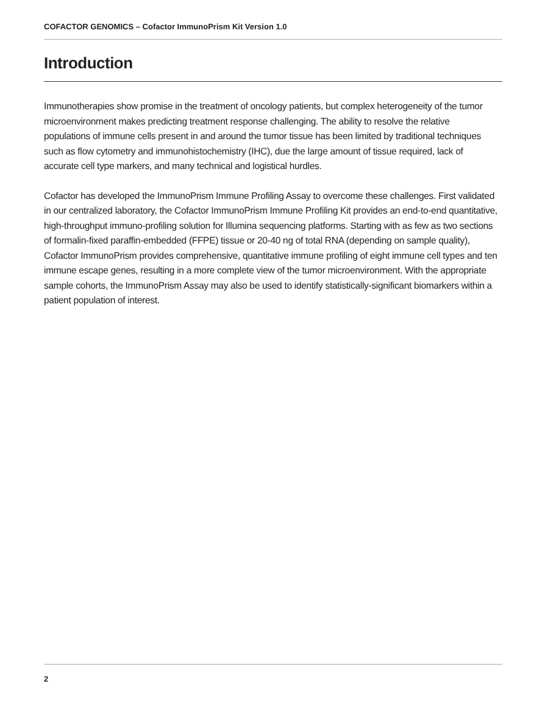COFACTOR GENOMICS – Cofactor ImmunoPrism Kit Version 1.0
Introduction
Immunotherapies show promise in the treatment of oncology patients, but complex heterogeneity of the tumor microenvironment makes predicting treatment response challenging. The ability to resolve the relative populations of immune cells present in and around the tumor tissue has been limited by traditional techniques such as flow cytometry and immunohistochemistry (IHC), due the large amount of tissue required, lack of accurate cell type markers, and many technical and logistical hurdles.
Cofactor has developed the ImmunoPrism Immune Profiling Assay to overcome these challenges. First validated in our centralized laboratory, the Cofactor ImmunoPrism Immune Profiling Kit provides an end-to-end quantitative, high-throughput immuno-profiling solution for Illumina sequencing platforms. Starting with as few as two sections of formalin-fixed paraffin-embedded (FFPE) tissue or 20-40 ng of total RNA (depending on sample quality), Cofactor ImmunoPrism provides comprehensive, quantitative immune profiling of eight immune cell types and ten immune escape genes, resulting in a more complete view of the tumor microenvironment. With the appropriate sample cohorts, the ImmunoPrism Assay may also be used to identify statistically-significant biomarkers within a patient population of interest.
2